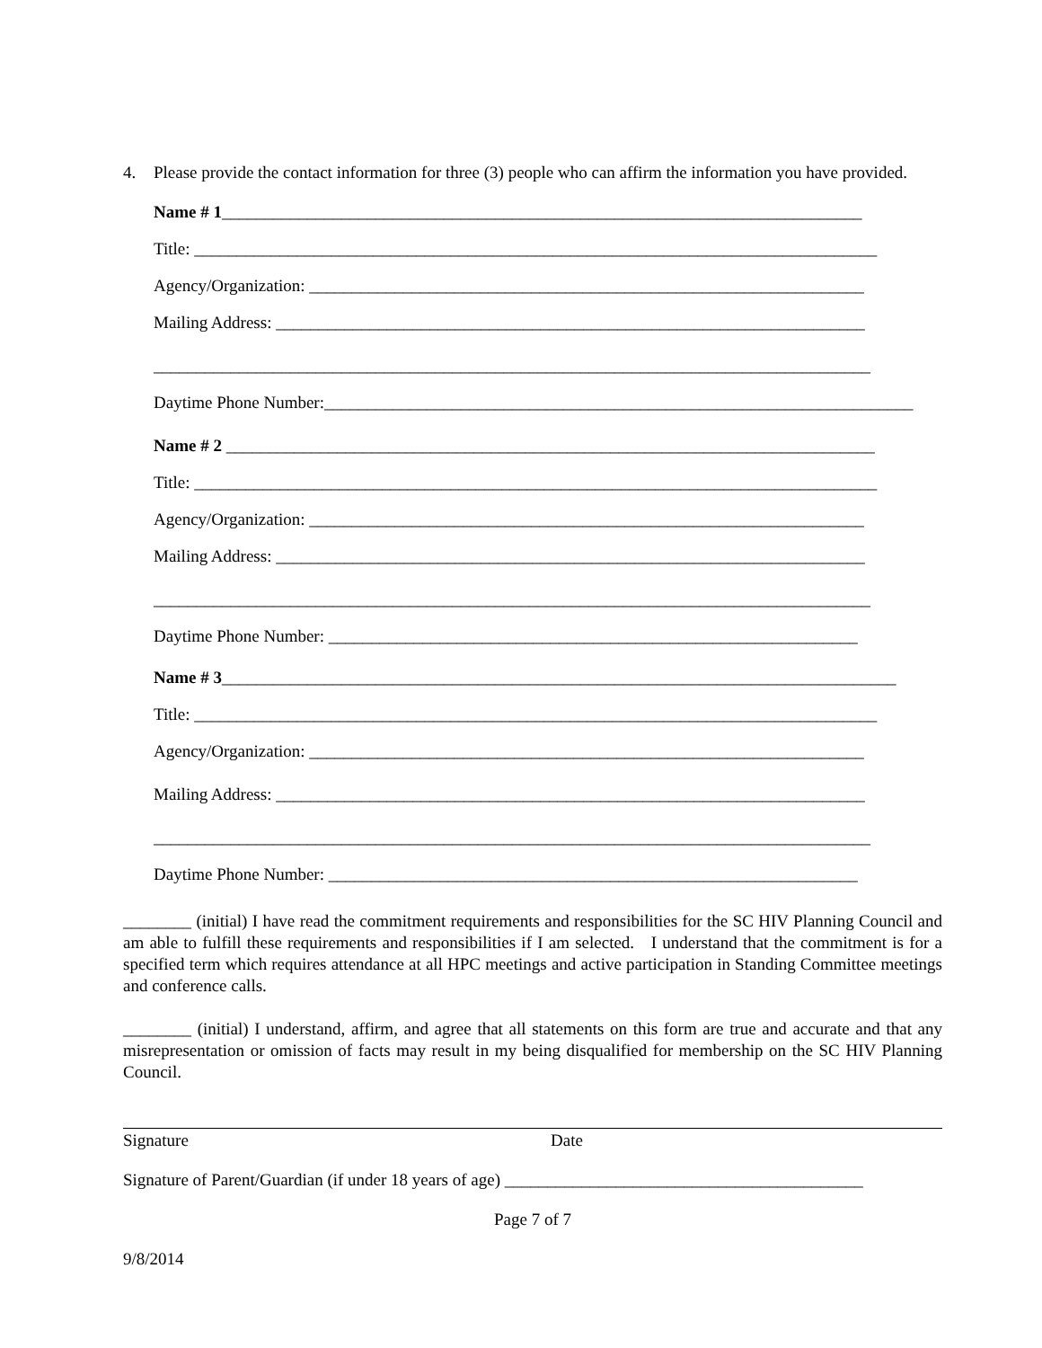4. Please provide the contact information for three (3) people who can affirm the information you have provided.
Name # 1___________________________________________________________________________
Title: ________________________________________________________________________________
Agency/Organization: _________________________________________________________________
Mailing Address: _____________________________________________________________________
____________________________________________________________________________________
Daytime Phone Number:_____________________________________________________________________
Name # 2 ____________________________________________________________________________
Title: ________________________________________________________________________________
Agency/Organization: _________________________________________________________________
Mailing Address: _____________________________________________________________________
____________________________________________________________________________________
Daytime Phone Number: ______________________________________________________________
Name # 3_______________________________________________________________________________
Title: ________________________________________________________________________________
Agency/Organization: _________________________________________________________________
Mailing Address: _____________________________________________________________________
____________________________________________________________________________________
Daytime Phone Number: ______________________________________________________________
________ (initial) I have read the commitment requirements and responsibilities for the SC HIV Planning Council and am able to fulfill these requirements and responsibilities if I am selected. I understand that the commitment is for a specified term which requires attendance at all HPC meetings and active participation in Standing Committee meetings and conference calls.
________ (initial) I understand, affirm, and agree that all statements on this form are true and accurate and that any misrepresentation or omission of facts may result in my being disqualified for membership on the SC HIV Planning Council.
Signature Date
Signature of Parent/Guardian (if under 18 years of age) __________________________________________
Page 7 of 7
9/8/2014